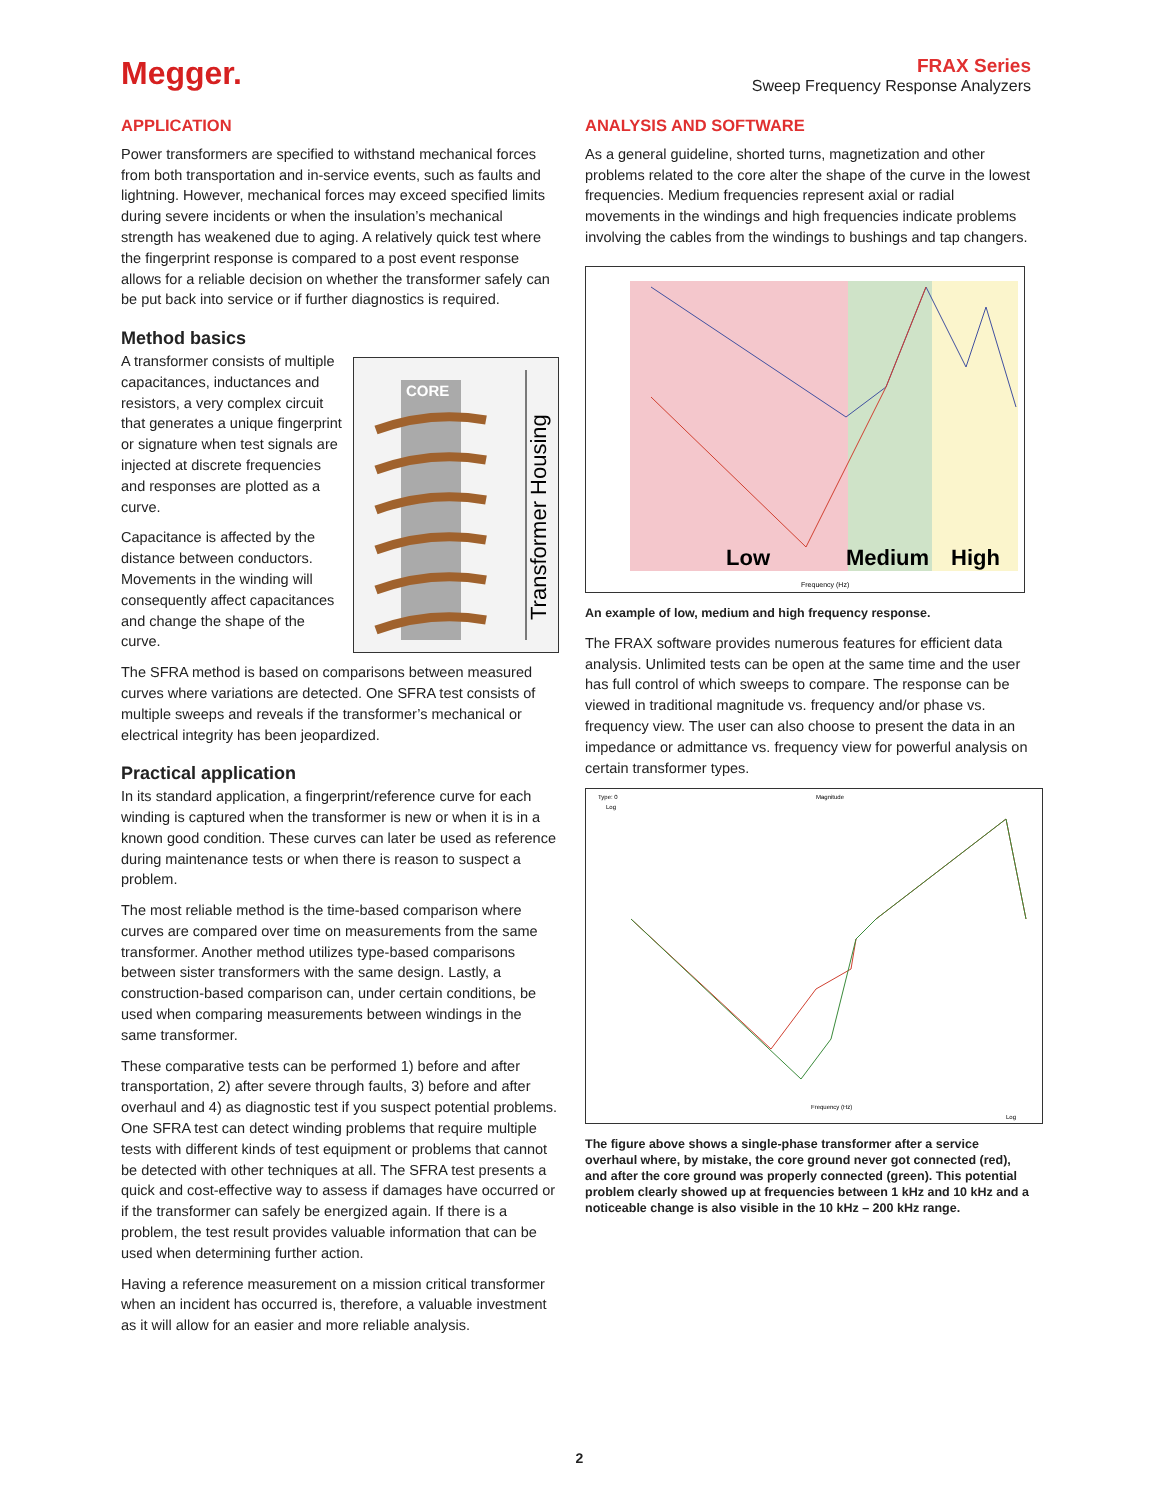Megger.
FRAX Series
Sweep Frequency Response Analyzers
APPLICATION
Power transformers are specified to withstand mechanical forces from both transportation and in-service events, such as faults and lightning. However, mechanical forces may exceed specified limits during severe incidents or when the insulation’s mechanical strength has weakened due to aging. A relatively quick test where the fingerprint response is compared to a post event response allows for a reliable decision on whether the transformer safely can be put back into service or if further diagnostics is required.
Method basics
CORE
Transformer Housing
A transformer consists of multiple capacitances, inductances and resistors, a very complex circuit that generates a unique fingerprint or signature when test signals are injected at discrete frequencies and responses are plotted as a curve.
Capacitance is affected by the distance between conductors. Movements in the winding will consequently affect capacitances and change the shape of the curve.
The SFRA method is based on comparisons between measured curves where variations are detected. One SFRA test consists of multiple sweeps and reveals if the transformer’s mechanical or electrical integrity has been jeopardized.
Practical application
In its standard application, a fingerprint/reference curve for each winding is captured when the transformer is new or when it is in a known good condition. These curves can later be used as reference during maintenance tests or when there is reason to suspect a problem.
The most reliable method is the time-based comparison where curves are compared over time on measurements from the same transformer. Another method utilizes type-based comparisons between sister transformers with the same design. Lastly, a construction-based comparison can, under certain conditions, be used when comparing measurements between windings in the same transformer.
These comparative tests can be performed 1) before and after transportation, 2) after severe through faults, 3) before and after overhaul and 4) as diagnostic test if you suspect potential problems. One SFRA test can detect winding problems that require multiple tests with different kinds of test equipment or problems that cannot be detected with other techniques at all. The SFRA test presents a quick and cost-effective way to assess if damages have occurred or if the transformer can safely be energized again. If there is a problem, the test result provides valuable information that can be used when determining further action.
Having a reference measurement on a mission critical transformer when an incident has occurred is, therefore, a valuable investment as it will allow for an easier and more reliable analysis.
ANALYSIS AND SOFTWARE
As a general guideline, shorted turns, magnetization and other problems related to the core alter the shape of the curve in the lowest frequencies. Medium frequencies represent axial or radial movements in the windings and high frequencies indicate problems involving the cables from the windings to bushings and tap changers.
Low
Medium
High
Frequency (Hz)
An example of low, medium and high frequency response.
The FRAX software provides numerous features for efficient data analysis. Unlimited tests can be open at the same time and the user has full control of which sweeps to compare. The response can be viewed in traditional magnitude vs. frequency and/or phase vs. frequency view. The user can also choose to present the data in an impedance or admittance vs. frequency view for powerful analysis on certain transformer types.
Type: 0
Magnitude
Log
Frequency (Hz)
Log
The figure above shows a single-phase transformer after a service overhaul where, by mistake, the core ground never got connected (red), and after the core ground was properly connected (green). This potential problem clearly showed up at frequencies between 1 kHz and 10 kHz and a noticeable change is also visible in the 10 kHz – 200 kHz range.
2